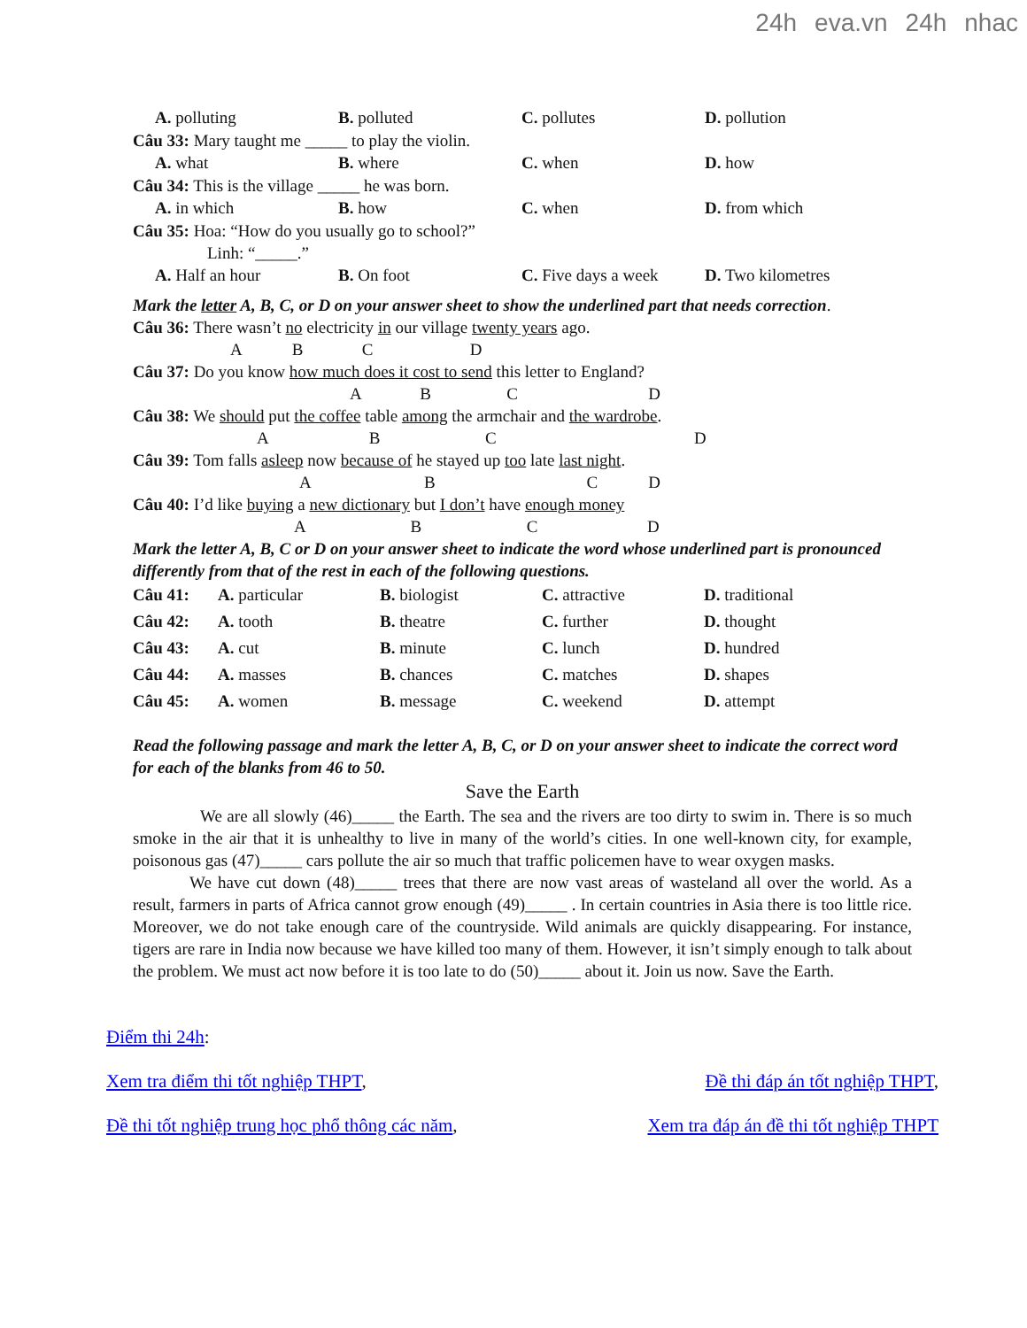24h eva.vn 24h nhac
A. polluting B. polluted C. pollutes D. pollution
Câu 33: Mary taught me _____ to play the violin.
A. what B. where C. when D. how
Câu 34: This is the village _____ he was born.
A. in which B. how C. when D. from which
Câu 35: Hoa: “How do you usually go to school?”
Linh: “_____.”
A. Half an hour B. On foot C. Five days a week
D. Two kilometres
Mark the letter A, B, C, or D on your answer sheet to show the underlined part that needs correction.
Câu 36: There wasn’t no electricity in our village twenty years ago.
A B C D
Câu 37: Do you know how much does it cost to send this letter to England?
A B C D
Câu 38: We should put the coffee table among the armchair and the wardrobe.
A B C D
Câu 39: Tom falls asleep now because of he stayed up too late last night.
A B C D
Câu 40: I’d like buying a new dictionary but I don’t have enough money
A B C D
Mark the letter A, B, C or D on your answer sheet to indicate the word whose underlined part is pronounced differently from that of the rest in each of the following questions.
Câu 41: A. particular B. biologist C. attractive D. traditional
Câu 42: A. tooth B. theatre C. further D. thought
Câu 43: A. cut B. minute C. lunch D. hundred
Câu 44: A. masses B. chances C. matches D. shapes
Câu 45: A. women B. message C. weekend D. attempt
Read the following passage and mark the letter A, B, C, or D on your answer sheet to indicate the correct word for each of the blanks from 46 to 50.
Save the Earth
We are all slowly (46)_____ the Earth. The sea and the rivers are too dirty to swim in. There is so much smoke in the air that it is unhealthy to live in many of the world’s cities. In one well-known city, for example, poisonous gas (47)_____ cars pollute the air so much that traffic policemen have to wear oxygen masks.
We have cut down (48)_____ trees that there are now vast areas of wasteland all over the world. As a result, farmers in parts of Africa cannot grow enough (49)_____ . In certain countries in Asia there is too little rice. Moreover, we do not take enough care of the countryside. Wild animals are quickly disappearing. For instance, tigers are rare in India now because we have killed too many of them. However, it isn’t simply enough to talk about the problem. We must act now before it is too late to do (50)_____ about it. Join us now. Save the Earth.
Điểm thi 24h:
Xem tra điểm thi tốt nghiệp THPT, Đề thi đáp án tốt nghiệp THPT,
Đề thi tốt nghiệp trung học phổ thông các năm, Xem tra đáp án đề thi tốt nghiệp THPT